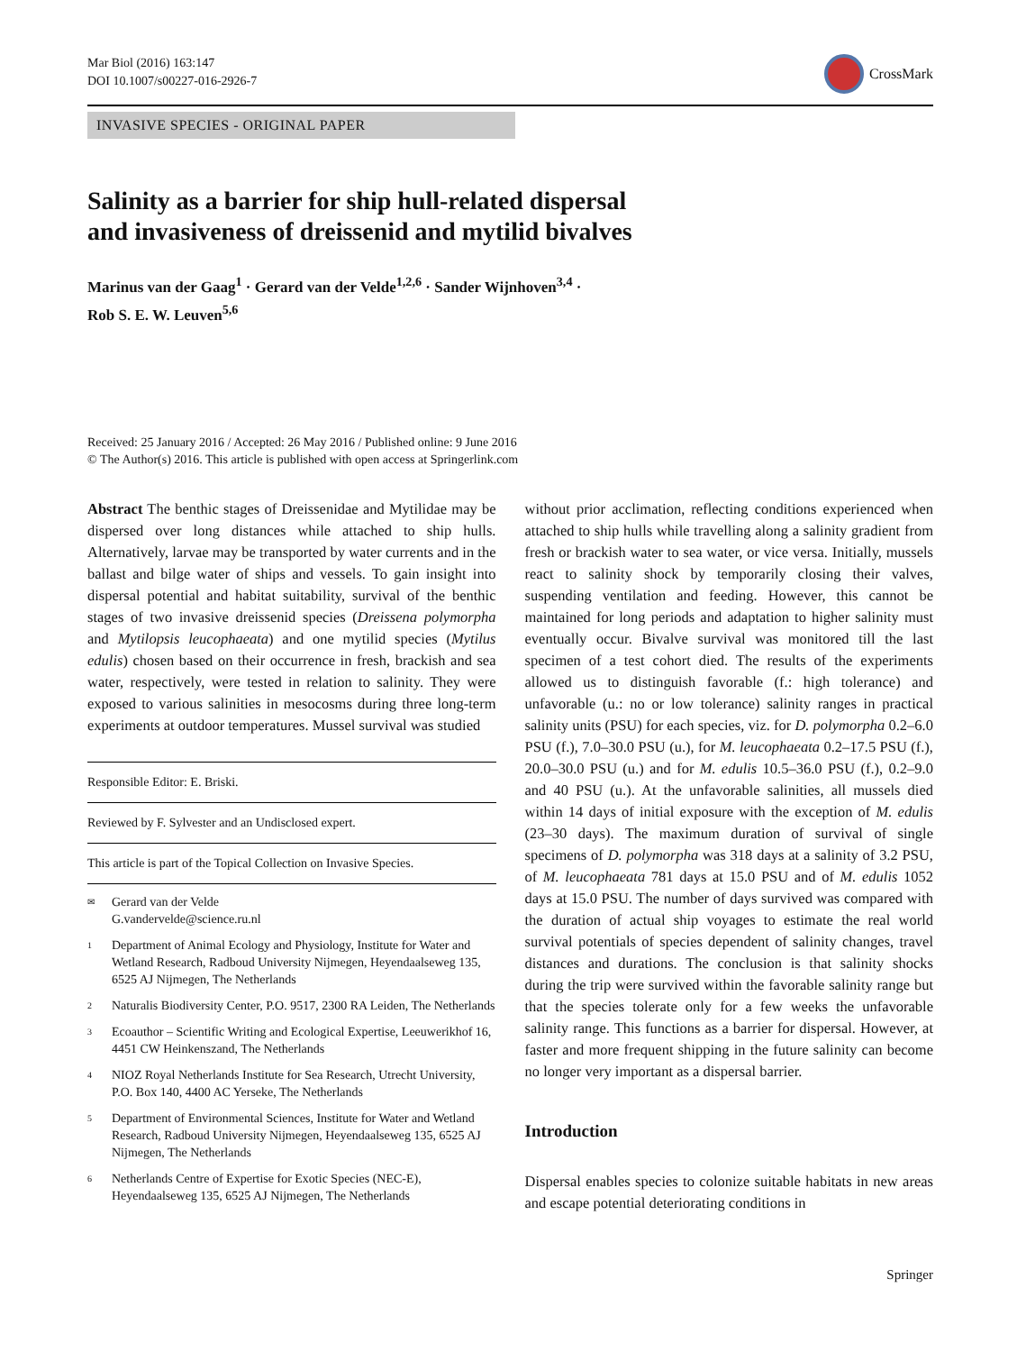Mar Biol (2016) 163:147
DOI 10.1007/s00227-016-2926-7
CrossMark
INVASIVE SPECIES - ORIGINAL PAPER
Salinity as a barrier for ship hull-related dispersal
and invasiveness of dreissenid and mytilid bivalves
Marinus van der Gaag<sup>1</sup> · Gerard van der Velde<sup>1,2,6</sup> · Sander Wijnhoven<sup>3,4</sup> ·
Rob S. E. W. Leuven<sup>5,6</sup>
Received: 25 January 2016 / Accepted: 26 May 2016 / Published online: 9 June 2016
© The Author(s) 2016. This article is published with open access at Springerlink.com
Abstract The benthic stages of Dreissenidae and Mytilidae may be dispersed over long distances while attached to ship hulls. Alternatively, larvae may be transported by water currents and in the ballast and bilge water of ships and vessels. To gain insight into dispersal potential and habitat suitability, survival of the benthic stages of two invasive dreissenid species (Dreissena polymorpha and Mytilopsis leucophaeata) and one mytilid species (Mytilus edulis) chosen based on their occurrence in fresh, brackish and sea water, respectively, were tested in relation to salinity. They were exposed to various salinities in mesocosms during three long-term experiments at outdoor temperatures. Mussel survival was studied
Responsible Editor: E. Briski.
Reviewed by F. Sylvester and an Undisclosed expert.
This article is part of the Topical Collection on Invasive Species.
✉ Gerard van der Velde
G.vandervelde@science.ru.nl
1 Department of Animal Ecology and Physiology, Institute for Water and Wetland Research, Radboud University Nijmegen, Heyendaalseweg 135, 6525 AJ Nijmegen, The Netherlands
2 Naturalis Biodiversity Center, P.O. 9517, 2300 RA Leiden, The Netherlands
3 Ecoauthor – Scientific Writing and Ecological Expertise, Leeuwerikhof 16, 4451 CW Heinkenszand, The Netherlands
4 NIOZ Royal Netherlands Institute for Sea Research, Utrecht University, P.O. Box 140, 4400 AC Yerseke, The Netherlands
5 Department of Environmental Sciences, Institute for Water and Wetland Research, Radboud University Nijmegen, Heyendaalseweg 135, 6525 AJ Nijmegen, The Netherlands
6 Netherlands Centre of Expertise for Exotic Species (NEC-E), Heyendaalseweg 135, 6525 AJ Nijmegen, The Netherlands
without prior acclimation, reflecting conditions experienced when attached to ship hulls while travelling along a salinity gradient from fresh or brackish water to sea water, or vice versa. Initially, mussels react to salinity shock by temporarily closing their valves, suspending ventilation and feeding. However, this cannot be maintained for long periods and adaptation to higher salinity must eventually occur. Bivalve survival was monitored till the last specimen of a test cohort died. The results of the experiments allowed us to distinguish favorable (f.: high tolerance) and unfavorable (u.: no or low tolerance) salinity ranges in practical salinity units (PSU) for each species, viz. for D. polymorpha 0.2–6.0 PSU (f.), 7.0–30.0 PSU (u.), for M. leucophaeata 0.2–17.5 PSU (f.), 20.0–30.0 PSU (u.) and for M. edulis 10.5–36.0 PSU (f.), 0.2–9.0 and 40 PSU (u.). At the unfavorable salinities, all mussels died within 14 days of initial exposure with the exception of M. edulis (23–30 days). The maximum duration of survival of single specimens of D. polymorpha was 318 days at a salinity of 3.2 PSU, of M. leucophaeata 781 days at 15.0 PSU and of M. edulis 1052 days at 15.0 PSU. The number of days survived was compared with the duration of actual ship voyages to estimate the real world survival potentials of species dependent of salinity changes, travel distances and durations. The conclusion is that salinity shocks during the trip were survived within the favorable salinity range but that the species tolerate only for a few weeks the unfavorable salinity range. This functions as a barrier for dispersal. However, at faster and more frequent shipping in the future salinity can become no longer very important as a dispersal barrier.
Introduction
Dispersal enables species to colonize suitable habitats in new areas and escape potential deteriorating conditions in
Springer